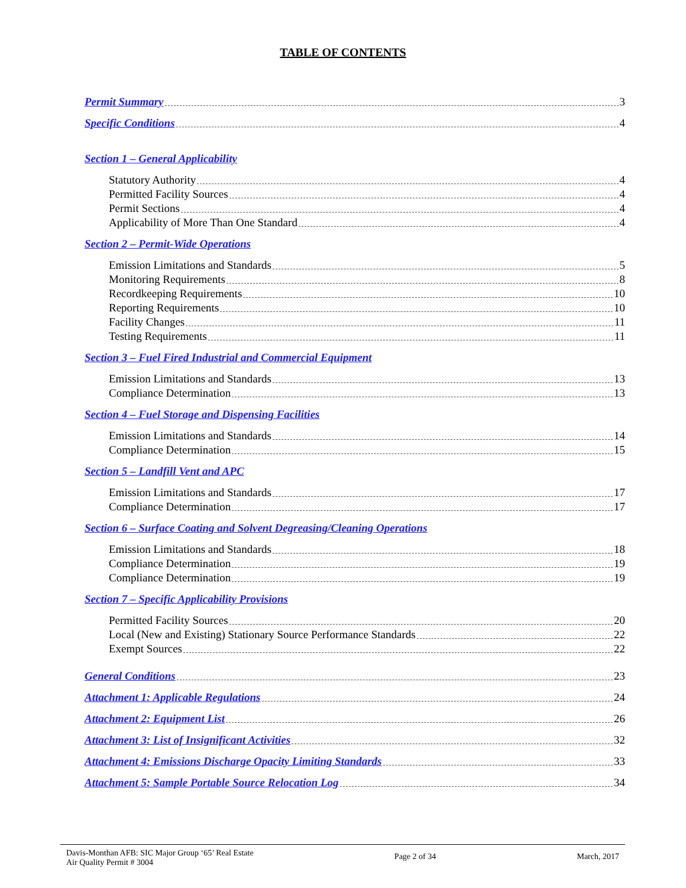TABLE OF CONTENTS
Permit Summary 3
Specific Conditions 4
Section 1 – General Applicability
Statutory Authority 4
Permitted Facility Sources 4
Permit Sections 4
Applicability of More Than One Standard 4
Section 2 – Permit-Wide Operations
Emission Limitations and Standards 5
Monitoring Requirements 8
Recordkeeping Requirements 10
Reporting Requirements 10
Facility Changes 11
Testing Requirements 11
Section 3 – Fuel Fired Industrial and Commercial Equipment
Emission Limitations and Standards 13
Compliance Determination 13
Section 4 – Fuel Storage and Dispensing Facilities
Emission Limitations and Standards 14
Compliance Determination 15
Section 5 – Landfill Vent and APC
Emission Limitations and Standards 17
Compliance Determination 17
Section 6 – Surface Coating and Solvent Degreasing/Cleaning Operations
Emission Limitations and Standards 18
Compliance Determination 19
Compliance Determination 19
Section 7 – Specific Applicability Provisions
Permitted Facility Sources 20
Local (New and Existing) Stationary Source Performance Standards 22
Exempt Sources 22
General Conditions 23
Attachment 1: Applicable Regulations 24
Attachment 2: Equipment List 26
Attachment 3: List of Insignificant Activities 32
Attachment 4: Emissions Discharge Opacity Limiting Standards 33
Attachment 5: Sample Portable Source Relocation Log 34
Davis-Monthan AFB: SIC Major Group ‘65’ Real Estate
Air Quality Permit # 3004
Page 2 of 34 March, 2017